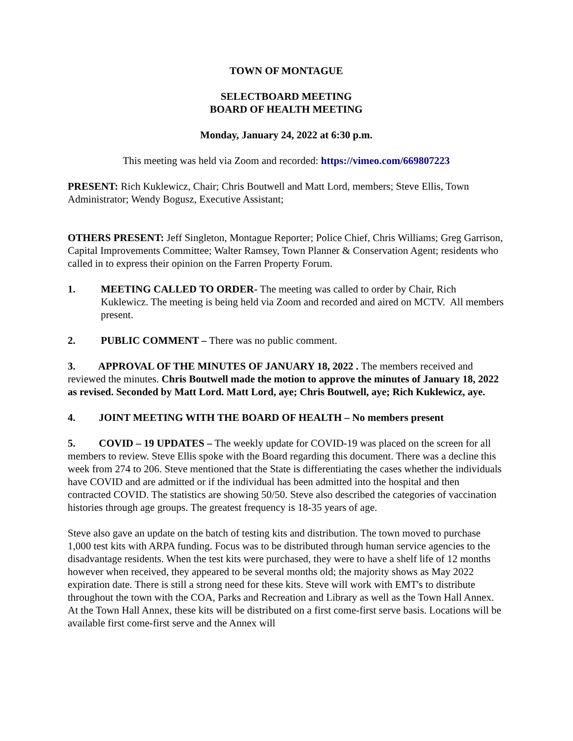TOWN OF MONTAGUE
SELECTBOARD MEETING
BOARD OF HEALTH MEETING
Monday, January 24, 2022 at 6:30 p.m.
This meeting was held via Zoom and recorded: https://vimeo.com/669807223
PRESENT: Rich Kuklewicz, Chair; Chris Boutwell and Matt Lord, members; Steve Ellis, Town Administrator; Wendy Bogusz, Executive Assistant;
OTHERS PRESENT: Jeff Singleton, Montague Reporter; Police Chief, Chris Williams; Greg Garrison, Capital Improvements Committee; Walter Ramsey, Town Planner & Conservation Agent; residents who called in to express their opinion on the Farren Property Forum.
1. MEETING CALLED TO ORDER- The meeting was called to order by Chair, Rich Kuklewicz. The meeting is being held via Zoom and recorded and aired on MCTV. All members present.
2. PUBLIC COMMENT – There was no public comment.
3. APPROVAL OF THE MINUTES OF JANUARY 18, 2022 . The members received and reviewed the minutes. Chris Boutwell made the motion to approve the minutes of January 18, 2022 as revised. Seconded by Matt Lord. Matt Lord, aye; Chris Boutwell, aye; Rich Kuklewicz, aye.
4. JOINT MEETING WITH THE BOARD OF HEALTH – No members present
5. COVID – 19 UPDATES – The weekly update for COVID-19 was placed on the screen for all members to review. Steve Ellis spoke with the Board regarding this document. There was a decline this week from 274 to 206. Steve mentioned that the State is differentiating the cases whether the individuals have COVID and are admitted or if the individual has been admitted into the hospital and then contracted COVID. The statistics are showing 50/50. Steve also described the categories of vaccination histories through age groups. The greatest frequency is 18-35 years of age.
Steve also gave an update on the batch of testing kits and distribution. The town moved to purchase 1,000 test kits with ARPA funding. Focus was to be distributed through human service agencies to the disadvantage residents. When the test kits were purchased, they were to have a shelf life of 12 months however when received, they appeared to be several months old; the majority shows as May 2022 expiration date. There is still a strong need for these kits. Steve will work with EMT's to distribute throughout the town with the COA, Parks and Recreation and Library as well as the Town Hall Annex. At the Town Hall Annex, these kits will be distributed on a first come-first serve basis. Locations will be available first come-first serve and the Annex will